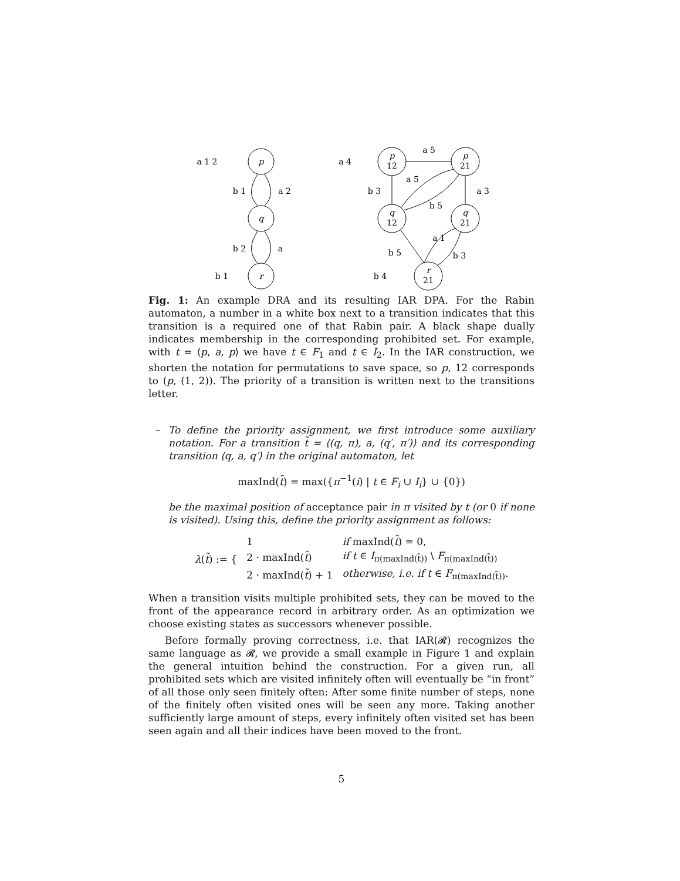p
q
r
a 1 2
b 1
a 2
b 2
a
b 1
p
12
p
21
q
12
q
21
r
21
a 4
a 5
b 3
a 3
a 5
b 5
b 5
a 1
b 3
b 4
Fig. 1: An example DRA and its resulting IAR DPA. For the Rabin automaton, a number in a white box next to a transition indicates that this transition is a required one of that Rabin pair. A black shape dually indicates membership in the corresponding prohibited set. For example, with t = ⟨p, a, p⟩ we have t ∈ F<sub>1</sub> and t ∈ I<sub>2</sub>. In the IAR construction, we shorten the notation for permutations to save space, so p, 12 corresponds to (p, (1, 2)). The priority of a transition is written next to the transitions letter.
–
To define the priority assignment, we first introduce some auxiliary notation. For a transition t̃ = ⟨(q, π), a, (q′, π′)⟩ and its corresponding transition ⟨q, a, q′⟩ in the original automaton, let
maxInd(t̃) = max({π<sup>−1</sup>(i) | t ∈ F<sub>i</sub> ∪ I<sub>i</sub>} ∪ {0})
be the maximal position of acceptance pair in π visited by t (or 0 if none is visited). Using this, define the priority assignment as follows:
| λ ( t̃ ) := { | 1 | if maxInd( t̃ ) = 0, |
| | 2 · maxInd( t̃ ) | if t ∈ I<sub>π(maxInd(t̃))</sub> \ F<sub>π(maxInd(t̃))</sub> |
| | 2 · maxInd( t̃ ) + 1 | otherwise, i.e. if t ∈ F<sub>π(maxInd(t̃))</sub>. |
When a transition visits multiple prohibited sets, they can be moved to the front of the appearance record in arbitrary order. As an optimization we choose existing states as successors whenever possible.
Before formally proving correctness, i.e. that IAR(𝓡) recognizes the same language as 𝓡, we provide a small example in Figure 1 and explain the general intuition behind the construction. For a given run, all prohibited sets which are visited infinitely often will eventually be “in front” of all those only seen finitely often: After some finite number of steps, none of the finitely often visited ones will be seen any more. Taking another sufficiently large amount of steps, every infinitely often visited set has been seen again and all their indices have been moved to the front.
5